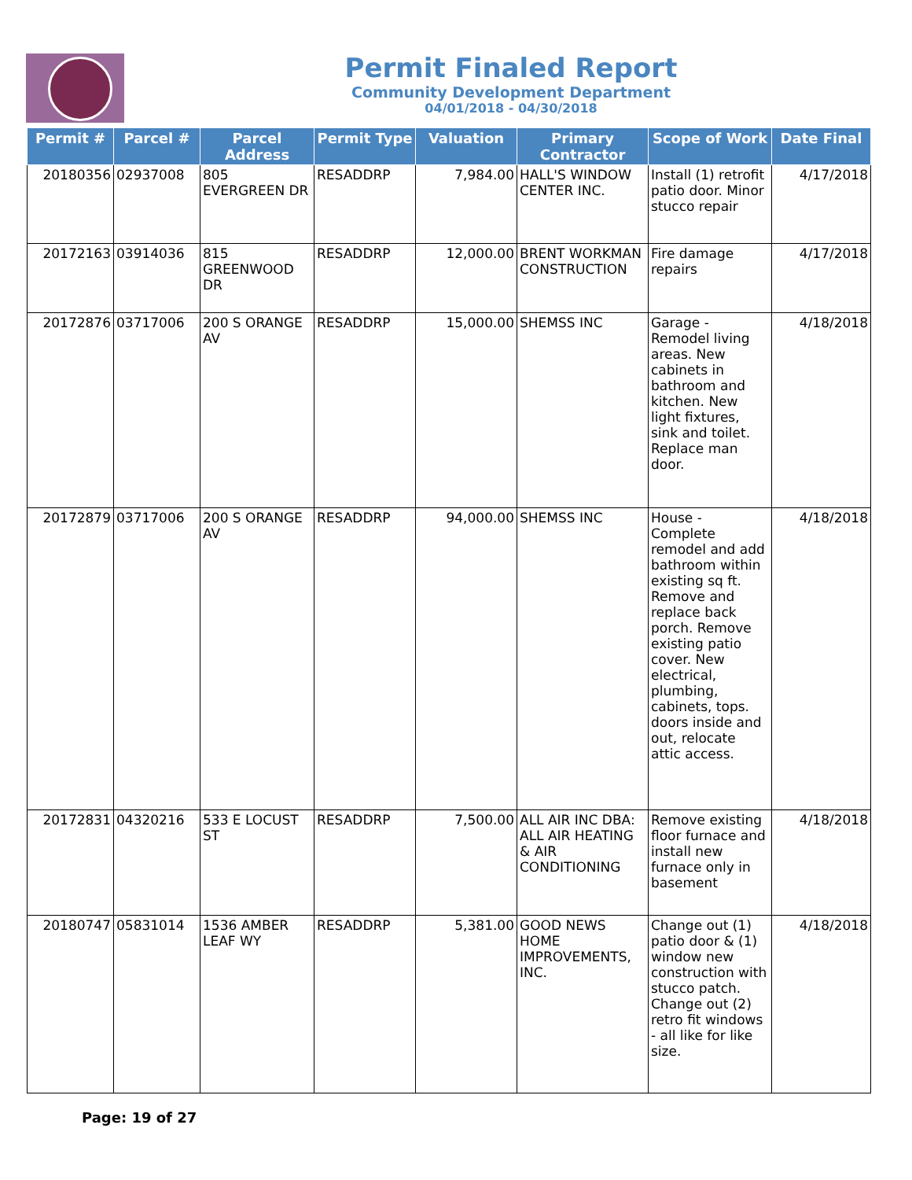Permit Finaled Report
Community Development Department
04/01/2018 - 04/30/2018
| Permit # | Parcel # | Parcel Address | Permit Type | Valuation | Primary Contractor | Scope of Work | Date Final |
| --- | --- | --- | --- | --- | --- | --- | --- |
| 20180356 | 02937008 | 805 EVERGREEN DR | RESADDRP | 7,984.00 | HALL'S WINDOW CENTER INC. | Install (1) retrofit patio door. Minor stucco repair | 4/17/2018 |
| 20172163 | 03914036 | 815 GREENWOOD DR | RESADDRP | 12,000.00 | BRENT WORKMAN CONSTRUCTION | Fire damage repairs | 4/17/2018 |
| 20172876 | 03717006 | 200 S ORANGE AV | RESADDRP | 15,000.00 | SHEMSS INC | Garage - Remodel living areas. New cabinets in bathroom and kitchen. New light fixtures, sink and toilet. Replace man door. | 4/18/2018 |
| 20172879 | 03717006 | 200 S ORANGE AV | RESADDRP | 94,000.00 | SHEMSS INC | House - Complete remodel and add bathroom within existing sq ft. Remove and replace back porch. Remove existing patio cover. New electrical, plumbing, cabinets, tops. doors inside and out, relocate attic access. | 4/18/2018 |
| 20172831 | 04320216 | 533 E LOCUST ST | RESADDRP | 7,500.00 | ALL AIR INC DBA: ALL AIR HEATING & AIR CONDITIONING | Remove existing floor furnace and install new furnace only in basement | 4/18/2018 |
| 20180747 | 05831014 | 1536 AMBER LEAF WY | RESADDRP | 5,381.00 | GOOD NEWS HOME IMPROVEMENTS, INC. | Change out (1) patio door & (1) window new construction with stucco patch. Change out (2) retro fit windows - all like for like size. | 4/18/2018 |
Page: 19 of 27